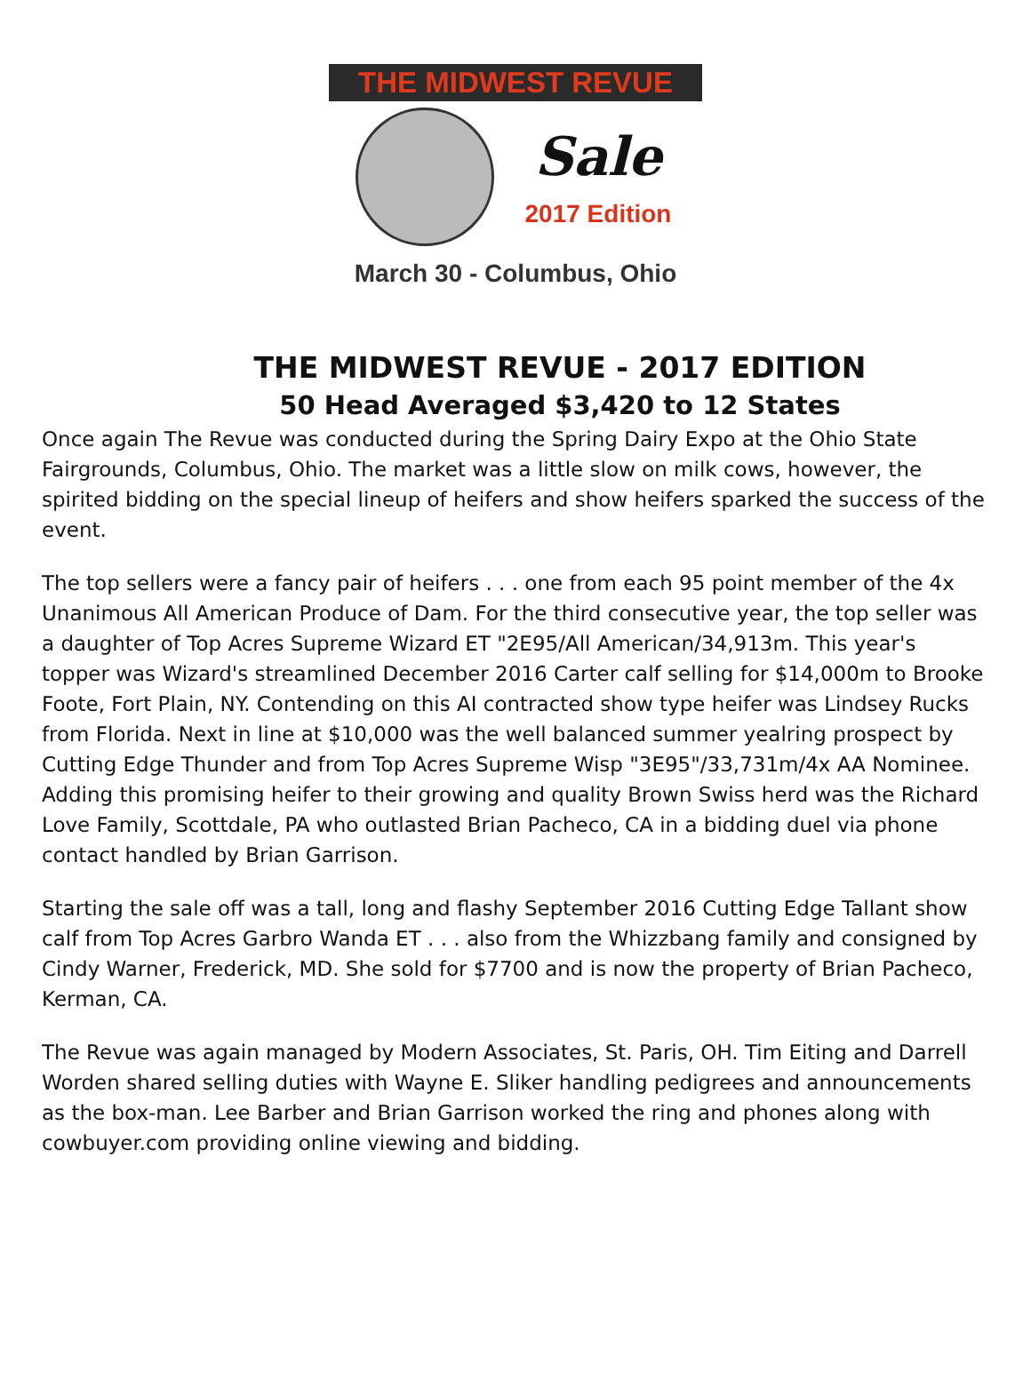THE MIDWEST REVUE
Sale
2017 Edition
March 30 - Columbus, Ohio
THE MIDWEST REVUE - 2017 EDITION
50 Head Averaged $3,420 to 12 States
Once again The Revue was conducted during the Spring Dairy Expo at the Ohio State Fairgrounds, Columbus, Ohio. The market was a little slow on milk cows, however, the spirited bidding on the special lineup of heifers and show heifers sparked the success of the event.
The top sellers were a fancy pair of heifers . . . one from each 95 point member of the 4x Unanimous All American Produce of Dam. For the third consecutive year, the top seller was a daughter of Top Acres Supreme Wizard ET "2E95/All American/34,913m. This year's topper was Wizard's streamlined December 2016 Carter calf selling for $14,000m to Brooke Foote, Fort Plain, NY. Contending on this AI contracted show type heifer was Lindsey Rucks from Florida. Next in line at $10,000 was the well balanced summer yealring prospect by Cutting Edge Thunder and from Top Acres Supreme Wisp "3E95"/33,731m/4x AA Nominee. Adding this promising heifer to their growing and quality Brown Swiss herd was the Richard Love Family, Scottdale, PA who outlasted Brian Pacheco, CA in a bidding duel via phone contact handled by Brian Garrison.
Starting the sale off was a tall, long and flashy September 2016 Cutting Edge Tallant show calf from Top Acres Garbro Wanda ET . . . also from the Whizzbang family and consigned by Cindy Warner, Frederick, MD. She sold for $7700 and is now the property of Brian Pacheco, Kerman, CA.
The Revue was again managed by Modern Associates, St. Paris, OH. Tim Eiting and Darrell Worden shared selling duties with Wayne E. Sliker handling pedigrees and announcements as the box-man. Lee Barber and Brian Garrison worked the ring and phones along with cowbuyer.com providing online viewing and bidding.